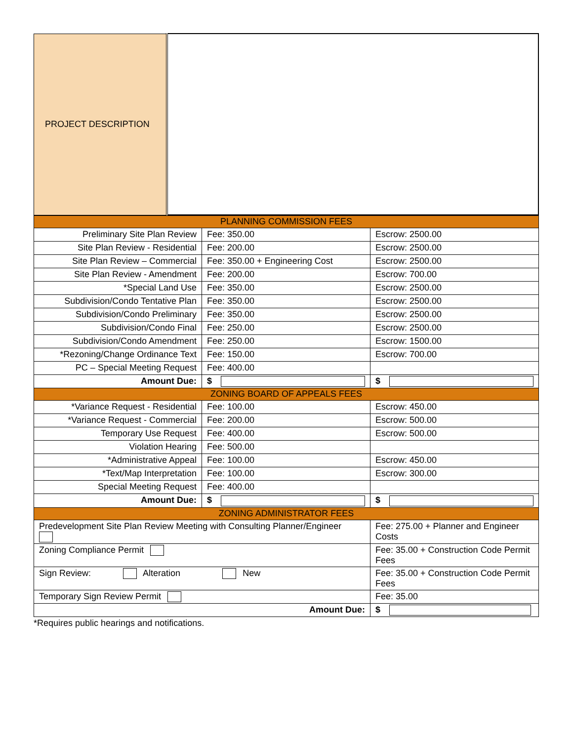| PROJECT DESCRIPTION | |
| PLANNING COMMISSION FEES | | |
| Preliminary Site Plan Review | Fee: 350.00 | Escrow: 2500.00 |
| Site Plan Review - Residential | Fee: 200.00 | Escrow: 2500.00 |
| Site Plan Review – Commercial | Fee: 350.00 + Engineering Cost | Escrow: 2500.00 |
| Site Plan Review - Amendment | Fee: 200.00 | Escrow: 700.00 |
| *Special Land Use | Fee: 350.00 | Escrow: 2500.00 |
| Subdivision/Condo Tentative Plan | Fee: 350.00 | Escrow: 2500.00 |
| Subdivision/Condo Preliminary | Fee: 350.00 | Escrow: 2500.00 |
| Subdivision/Condo Final | Fee: 250.00 | Escrow: 2500.00 |
| Subdivision/Condo Amendment | Fee: 250.00 | Escrow: 1500.00 |
| *Rezoning/Change Ordinance Text | Fee: 150.00 | Escrow: 700.00 |
| PC – Special Meeting Request | Fee: 400.00 | |
| Amount Due: | $ | $ |
| ZONING BOARD OF APPEALS FEES | | |
| *Variance Request - Residential | Fee: 100.00 | Escrow: 450.00 |
| *Variance Request - Commercial | Fee: 200.00 | Escrow: 500.00 |
| Temporary Use Request | Fee: 400.00 | Escrow: 500.00 |
| Violation Hearing | Fee: 500.00 | |
| *Administrative Appeal | Fee: 100.00 | Escrow: 450.00 |
| *Text/Map Interpretation | Fee: 100.00 | Escrow: 300.00 |
| Special Meeting Request | Fee: 400.00 | |
| Amount Due: | $ | $ |
| ZONING ADMINISTRATOR FEES | | |
| Predevelopment Site Plan Review Meeting with Consulting Planner/Engineer | | Fee: 275.00 + Planner and Engineer Costs |
| Zoning Compliance Permit | | Fee: 35.00 + Construction Code Permit Fees |
| Sign Review: Alteration New | | Fee: 35.00 + Construction Code Permit Fees |
| Temporary Sign Review Permit | | Fee: 35.00 |
| Amount Due: | | $ |
*Requires public hearings and notifications.